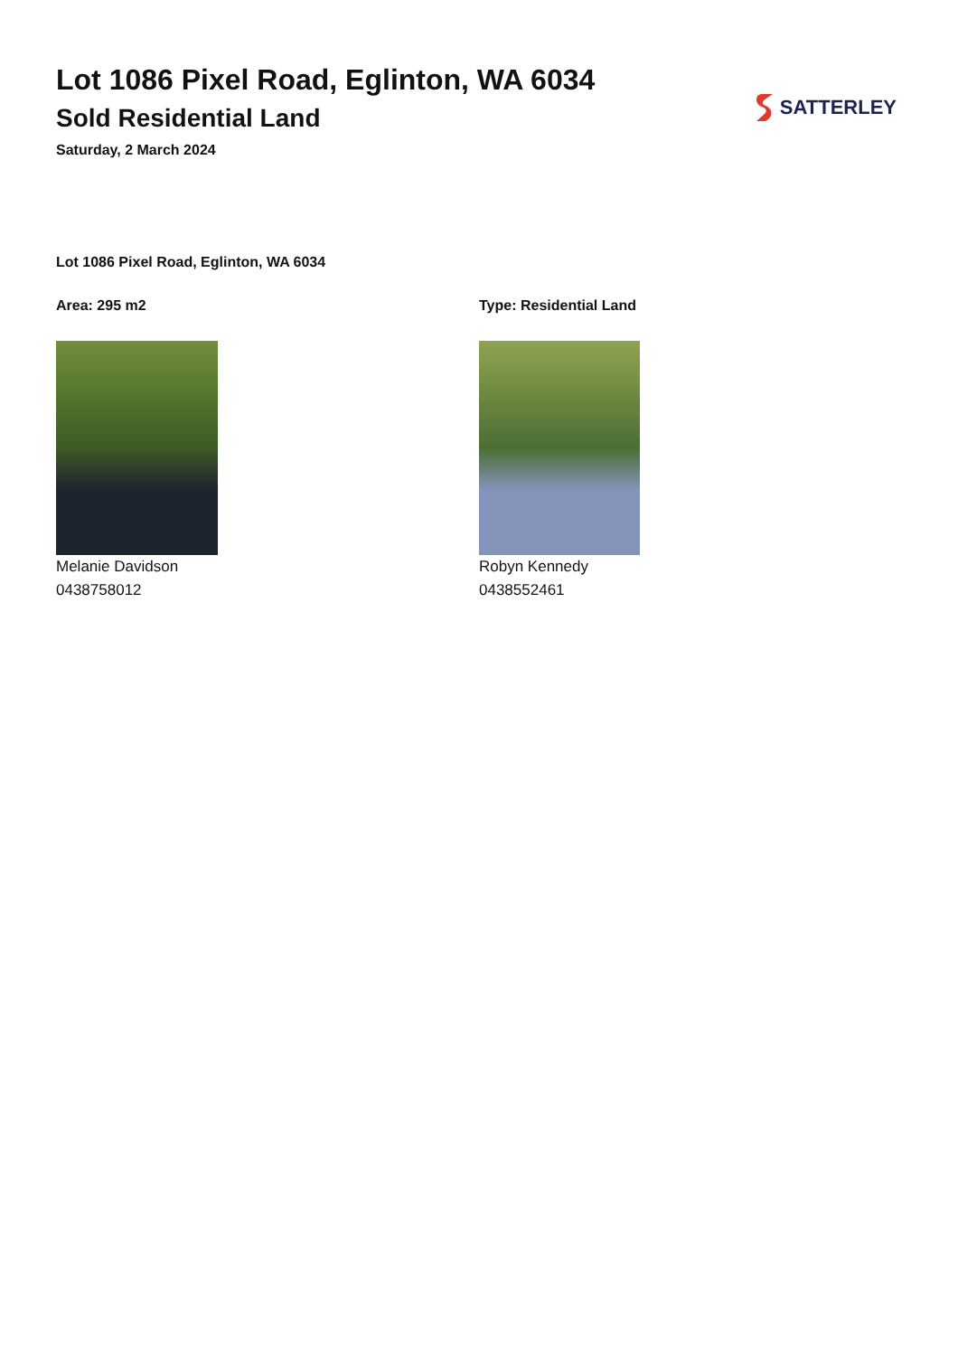Lot 1086 Pixel Road, Eglinton, WA 6034
Sold Residential Land
Saturday, 2 March 2024
SATTERLEY
Lot 1086 Pixel Road, Eglinton, WA 6034
Area: 295 m2
Melanie Davidson
0438758012
Type: Residential Land
Robyn Kennedy
0438552461